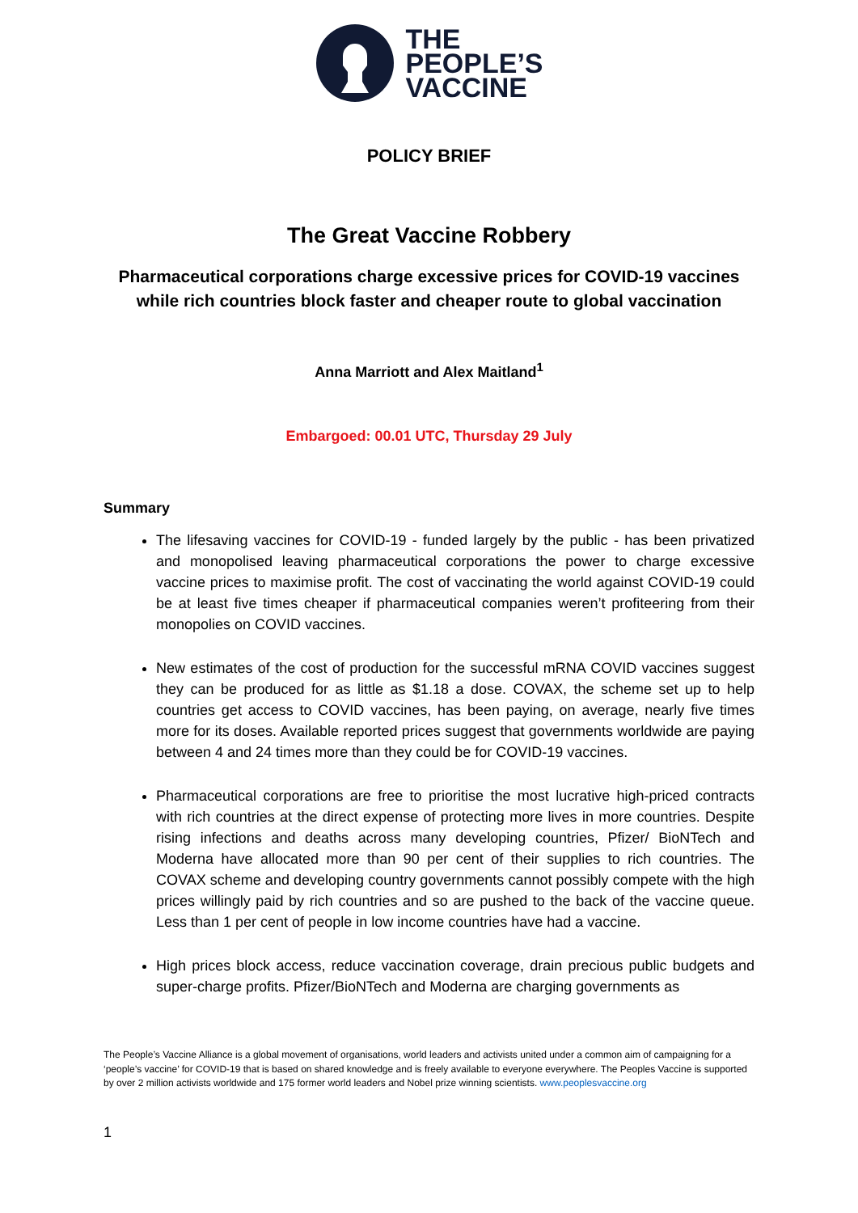THE
PEOPLE’S
VACCINE
POLICY BRIEF
The Great Vaccine Robbery
Pharmaceutical corporations charge excessive prices for COVID-19 vaccines while rich countries block faster and cheaper route to global vaccination
Anna Marriott and Alex Maitland<sup>1</sup>
Embargoed: 00.01 UTC, Thursday 29 July
Summary
The lifesaving vaccines for COVID-19 - funded largely by the public - has been privatized and monopolised leaving pharmaceutical corporations the power to charge excessive vaccine prices to maximise profit. The cost of vaccinating the world against COVID-19 could be at least five times cheaper if pharmaceutical companies weren’t profiteering from their monopolies on COVID vaccines.
New estimates of the cost of production for the successful mRNA COVID vaccines suggest they can be produced for as little as $1.18 a dose. COVAX, the scheme set up to help countries get access to COVID vaccines, has been paying, on average, nearly five times more for its doses. Available reported prices suggest that governments worldwide are paying between 4 and 24 times more than they could be for COVID-19 vaccines.
Pharmaceutical corporations are free to prioritise the most lucrative high-priced contracts with rich countries at the direct expense of protecting more lives in more countries. Despite rising infections and deaths across many developing countries, Pfizer/ BioNTech and Moderna have allocated more than 90 per cent of their supplies to rich countries. The COVAX scheme and developing country governments cannot possibly compete with the high prices willingly paid by rich countries and so are pushed to the back of the vaccine queue. Less than 1 per cent of people in low income countries have had a vaccine.
High prices block access, reduce vaccination coverage, drain precious public budgets and super-charge profits. Pfizer/BioNTech and Moderna are charging governments as
The People’s Vaccine Alliance is a global movement of organisations, world leaders and activists united under a common aim of campaigning for a ‘people’s vaccine’ for COVID-19 that is based on shared knowledge and is freely available to everyone everywhere. The Peoples Vaccine is supported by over 2 million activists worldwide and 175 former world leaders and Nobel prize winning scientists. www.peoplesvaccine.org
1